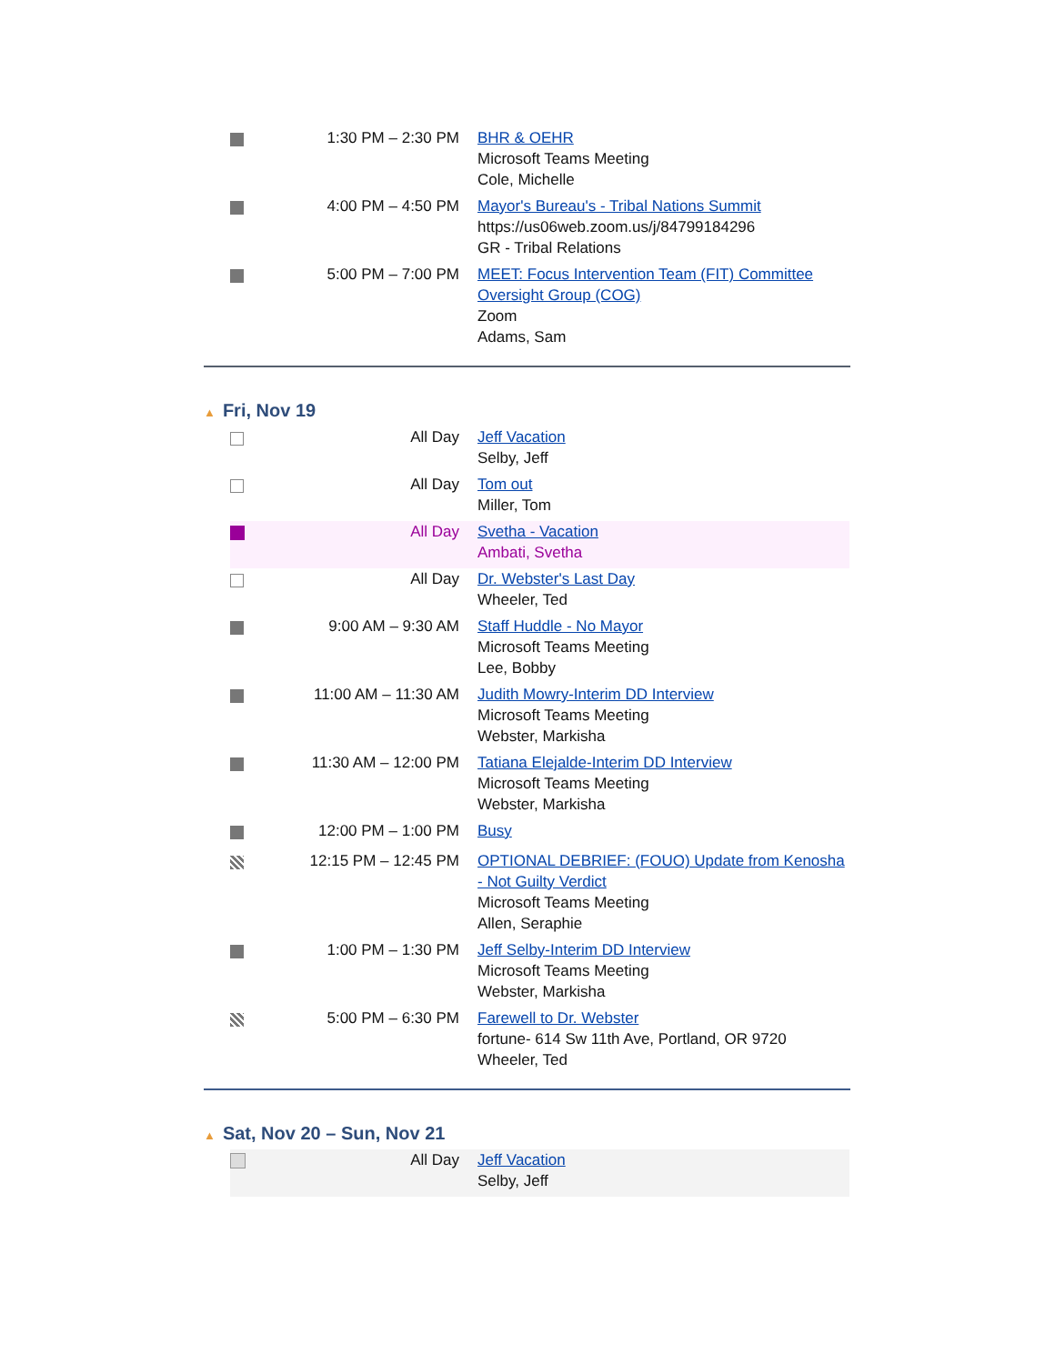| | 1:30 PM – 2:30 PM | BHR & OEHR Microsoft Teams Meeting Cole, Michelle |
| | 4:00 PM – 4:50 PM | Mayor's Bureau's - Tribal Nations Summit https://us06web.zoom.us/j/84799184296 GR - Tribal Relations |
| | 5:00 PM – 7:00 PM | MEET: Focus Intervention Team (FIT) Committee Oversight Group (COG) Zoom Adams, Sam |
▲ Fri, Nov 19
| | All Day | Jeff Vacation Selby, Jeff |
| | All Day | Tom out Miller, Tom |
| | All Day | Svetha - Vacation Ambati, Svetha |
| | All Day | Dr. Webster's Last Day Wheeler, Ted |
| | 9:00 AM – 9:30 AM | Staff Huddle - No Mayor Microsoft Teams Meeting Lee, Bobby |
| | 11:00 AM – 11:30 AM | Judith Mowry-Interim DD Interview Microsoft Teams Meeting Webster, Markisha |
| | 11:30 AM – 12:00 PM | Tatiana Elejalde-Interim DD Interview Microsoft Teams Meeting Webster, Markisha |
| | 12:00 PM – 1:00 PM | Busy |
| | 12:15 PM – 12:45 PM | OPTIONAL DEBRIEF: (FOUO) Update from Kenosha - Not Guilty Verdict Microsoft Teams Meeting Allen, Seraphie |
| | 1:00 PM – 1:30 PM | Jeff Selby-Interim DD Interview Microsoft Teams Meeting Webster, Markisha |
| | 5:00 PM – 6:30 PM | Farewell to Dr. Webster fortune- 614 Sw 11th Ave, Portland, OR 9720 Wheeler, Ted |
▲ Sat, Nov 20 – Sun, Nov 21
| | All Day | Jeff Vacation Selby, Jeff |